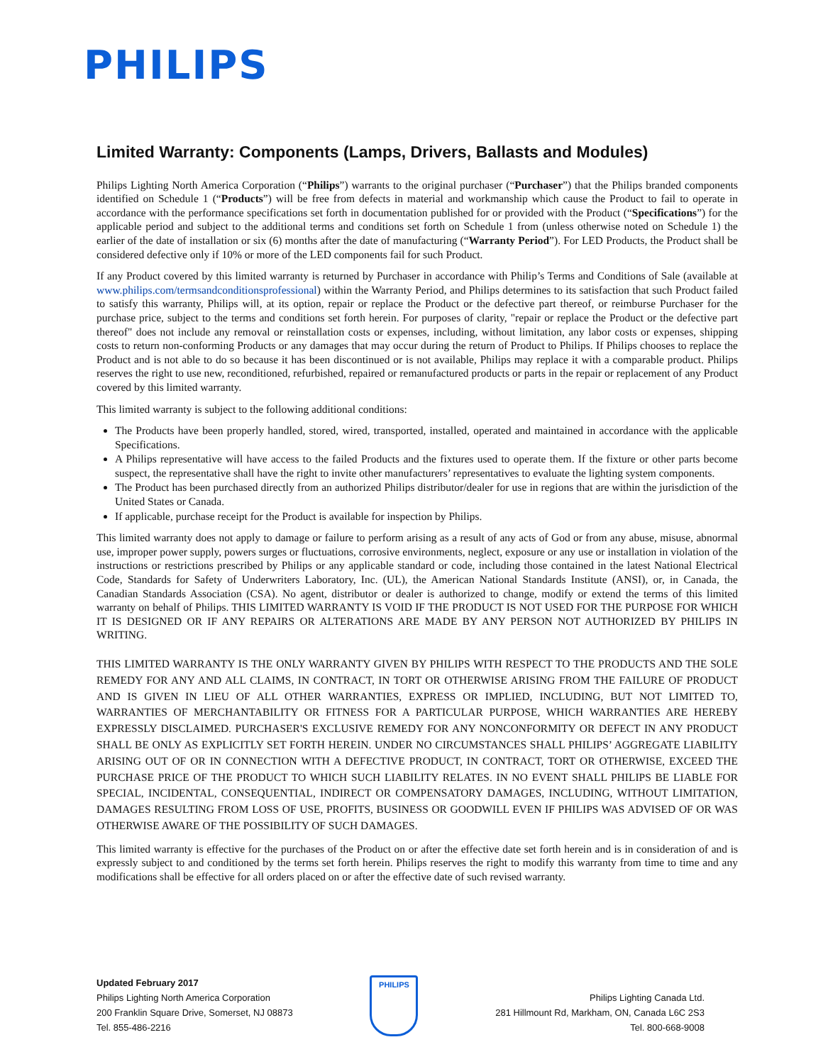PHILIPS
Limited Warranty: Components (Lamps, Drivers, Ballasts and Modules)
Philips Lighting North America Corporation (“Philips”) warrants to the original purchaser (“Purchaser”) that the Philips branded components identified on Schedule 1 (“Products”) will be free from defects in material and workmanship which cause the Product to fail to operate in accordance with the performance specifications set forth in documentation published for or provided with the Product (“Specifications”) for the applicable period and subject to the additional terms and conditions set forth on Schedule 1 from (unless otherwise noted on Schedule 1) the earlier of the date of installation or six (6) months after the date of manufacturing (“Warranty Period”). For LED Products, the Product shall be considered defective only if 10% or more of the LED components fail for such Product.
If any Product covered by this limited warranty is returned by Purchaser in accordance with Philip’s Terms and Conditions of Sale (available at www.philips.com/termsandconditionsprofessional) within the Warranty Period, and Philips determines to its satisfaction that such Product failed to satisfy this warranty, Philips will, at its option, repair or replace the Product or the defective part thereof, or reimburse Purchaser for the purchase price, subject to the terms and conditions set forth herein. For purposes of clarity, "repair or replace the Product or the defective part thereof" does not include any removal or reinstallation costs or expenses, including, without limitation, any labor costs or expenses, shipping costs to return non-conforming Products or any damages that may occur during the return of Product to Philips. If Philips chooses to replace the Product and is not able to do so because it has been discontinued or is not available, Philips may replace it with a comparable product. Philips reserves the right to use new, reconditioned, refurbished, repaired or remanufactured products or parts in the repair or replacement of any Product covered by this limited warranty.
This limited warranty is subject to the following additional conditions:
The Products have been properly handled, stored, wired, transported, installed, operated and maintained in accordance with the applicable Specifications.
A Philips representative will have access to the failed Products and the fixtures used to operate them. If the fixture or other parts become suspect, the representative shall have the right to invite other manufacturers’ representatives to evaluate the lighting system components.
The Product has been purchased directly from an authorized Philips distributor/dealer for use in regions that are within the jurisdiction of the United States or Canada.
If applicable, purchase receipt for the Product is available for inspection by Philips.
This limited warranty does not apply to damage or failure to perform arising as a result of any acts of God or from any abuse, misuse, abnormal use, improper power supply, powers surges or fluctuations, corrosive environments, neglect, exposure or any use or installation in violation of the instructions or restrictions prescribed by Philips or any applicable standard or code, including those contained in the latest National Electrical Code, Standards for Safety of Underwriters Laboratory, Inc. (UL), the American National Standards Institute (ANSI), or, in Canada, the Canadian Standards Association (CSA). No agent, distributor or dealer is authorized to change, modify or extend the terms of this limited warranty on behalf of Philips. THIS LIMITED WARRANTY IS VOID IF THE PRODUCT IS NOT USED FOR THE PURPOSE FOR WHICH IT IS DESIGNED OR IF ANY REPAIRS OR ALTERATIONS ARE MADE BY ANY PERSON NOT AUTHORIZED BY PHILIPS IN WRITING.
THIS LIMITED WARRANTY IS THE ONLY WARRANTY GIVEN BY PHILIPS WITH RESPECT TO THE PRODUCTS AND THE SOLE REMEDY FOR ANY AND ALL CLAIMS, IN CONTRACT, IN TORT OR OTHERWISE ARISING FROM THE FAILURE OF PRODUCT AND IS GIVEN IN LIEU OF ALL OTHER WARRANTIES, EXPRESS OR IMPLIED, INCLUDING, BUT NOT LIMITED TO, WARRANTIES OF MERCHANTABILITY OR FITNESS FOR A PARTICULAR PURPOSE, WHICH WARRANTIES ARE HEREBY EXPRESSLY DISCLAIMED. PURCHASER'S EXCLUSIVE REMEDY FOR ANY NONCONFORMITY OR DEFECT IN ANY PRODUCT SHALL BE ONLY AS EXPLICITLY SET FORTH HEREIN. UNDER NO CIRCUMSTANCES SHALL PHILIPS’ AGGREGATE LIABILITY ARISING OUT OF OR IN CONNECTION WITH A DEFECTIVE PRODUCT, IN CONTRACT, TORT OR OTHERWISE, EXCEED THE PURCHASE PRICE OF THE PRODUCT TO WHICH SUCH LIABILITY RELATES. IN NO EVENT SHALL PHILIPS BE LIABLE FOR SPECIAL, INCIDENTAL, CONSEQUENTIAL, INDIRECT OR COMPENSATORY DAMAGES, INCLUDING, WITHOUT LIMITATION, DAMAGES RESULTING FROM LOSS OF USE, PROFITS, BUSINESS OR GOODWILL EVEN IF PHILIPS WAS ADVISED OF OR WAS OTHERWISE AWARE OF THE POSSIBILITY OF SUCH DAMAGES.
This limited warranty is effective for the purchases of the Product on or after the effective date set forth herein and is in consideration of and is expressly subject to and conditioned by the terms set forth herein. Philips reserves the right to modify this warranty from time to time and any modifications shall be effective for all orders placed on or after the effective date of such revised warranty.
Updated February 2017
Philips Lighting North America Corporation
200 Franklin Square Drive, Somerset, NJ 08873
Tel. 855-486-2216
PHILIPS
Philips Lighting Canada Ltd.
281 Hillmount Rd, Markham, ON, Canada L6C 2S3
Tel. 800-668-9008